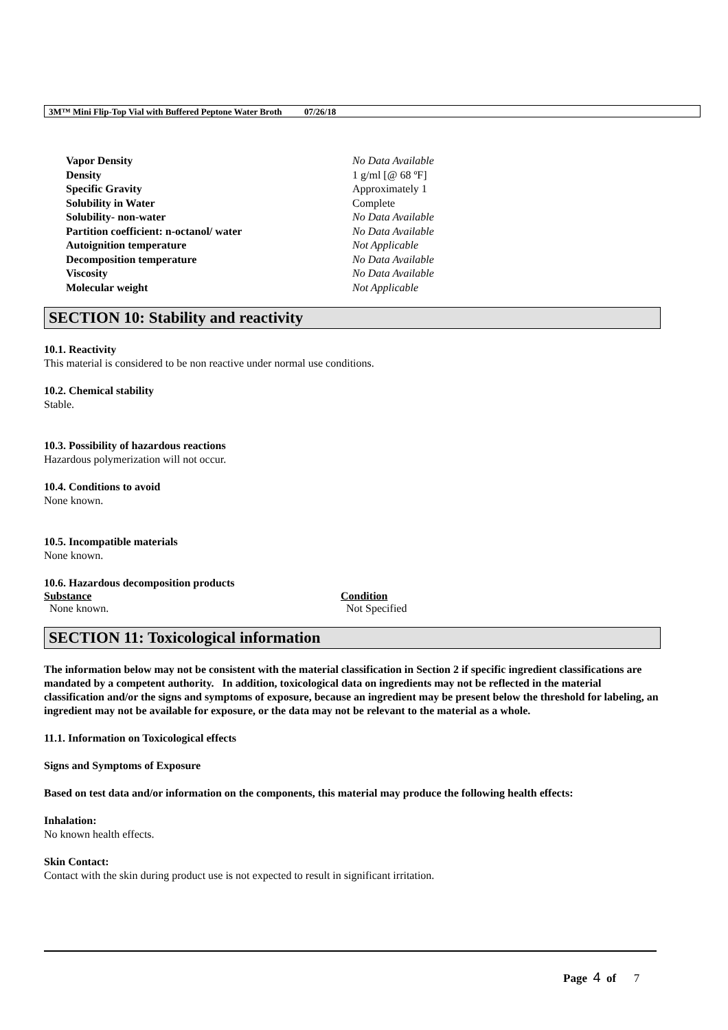3M™ Mini Flip-Top Vial with Buffered Peptone Water Broth 07/26/18
| Vapor Density | No Data Available |
| Density | 1 g/ml [@ 68 ºF] |
| Specific Gravity | Approximately 1 |
| Solubility in Water | Complete |
| Solubility- non-water | No Data Available |
| Partition coefficient: n-octanol/ water | No Data Available |
| Autoignition temperature | Not Applicable |
| Decomposition temperature | No Data Available |
| Viscosity | No Data Available |
| Molecular weight | Not Applicable |
SECTION 10: Stability and reactivity
10.1. Reactivity
This material is considered to be non reactive under normal use conditions.
10.2. Chemical stability
Stable.
10.3. Possibility of hazardous reactions
Hazardous polymerization will not occur.
10.4. Conditions to avoid
None known.
10.5. Incompatible materials
None known.
10.6. Hazardous decomposition products
| Substance | Condition |
| --- | --- |
| None known. | Not Specified |
SECTION 11: Toxicological information
The information below may not be consistent with the material classification in Section 2 if specific ingredient classifications are mandated by a competent authority. In addition, toxicological data on ingredients may not be reflected in the material classification and/or the signs and symptoms of exposure, because an ingredient may be present below the threshold for labeling, an ingredient may not be available for exposure, or the data may not be relevant to the material as a whole.
11.1. Information on Toxicological effects
Signs and Symptoms of Exposure
Based on test data and/or information on the components, this material may produce the following health effects:
Inhalation:
No known health effects.
Skin Contact:
Contact with the skin during product use is not expected to result in significant irritation.
Page 4 of 7